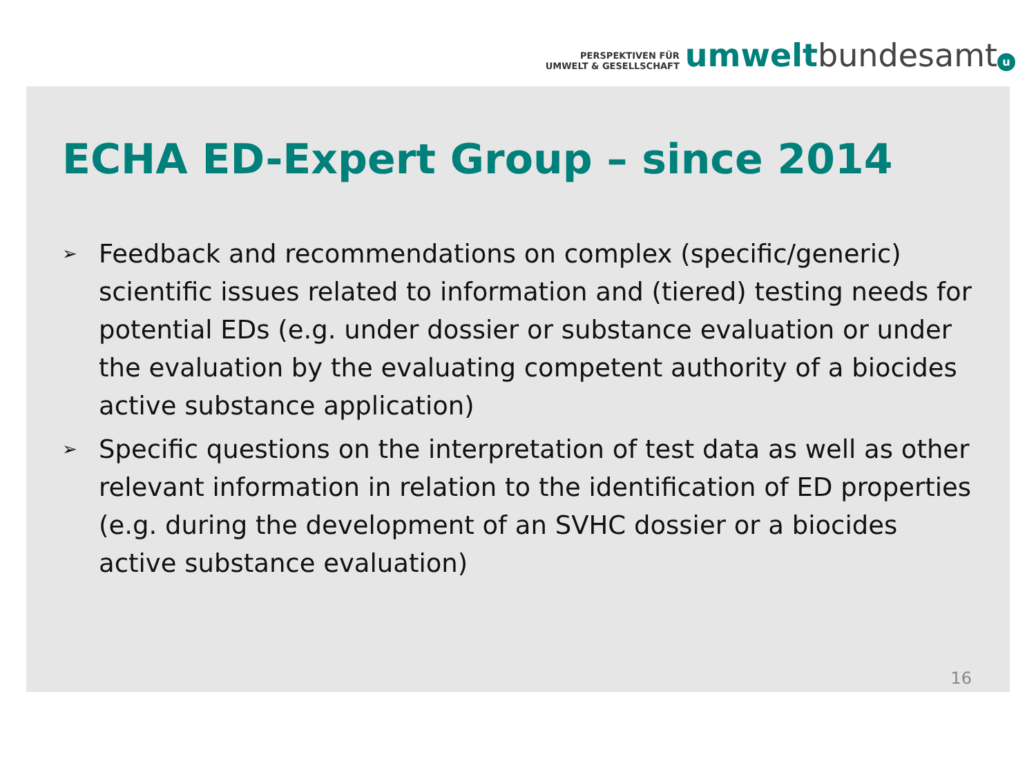PERSPEKTIVEN FÜR
UMWELT & GESELLSCHAFT
umwelt bundesamt u
ECHA ED-Expert Group – since 2014
➢ Feedback and recommendations on complex (specific/generic) scientific issues related to information and (tiered) testing needs for potential EDs (e.g. under dossier or substance evaluation or under the evaluation by the evaluating competent authority of a biocides active substance application)
➢ Specific questions on the interpretation of test data as well as other relevant information in relation to the identification of ED properties (e.g. during the development of an SVHC dossier or a biocides active substance evaluation)
16